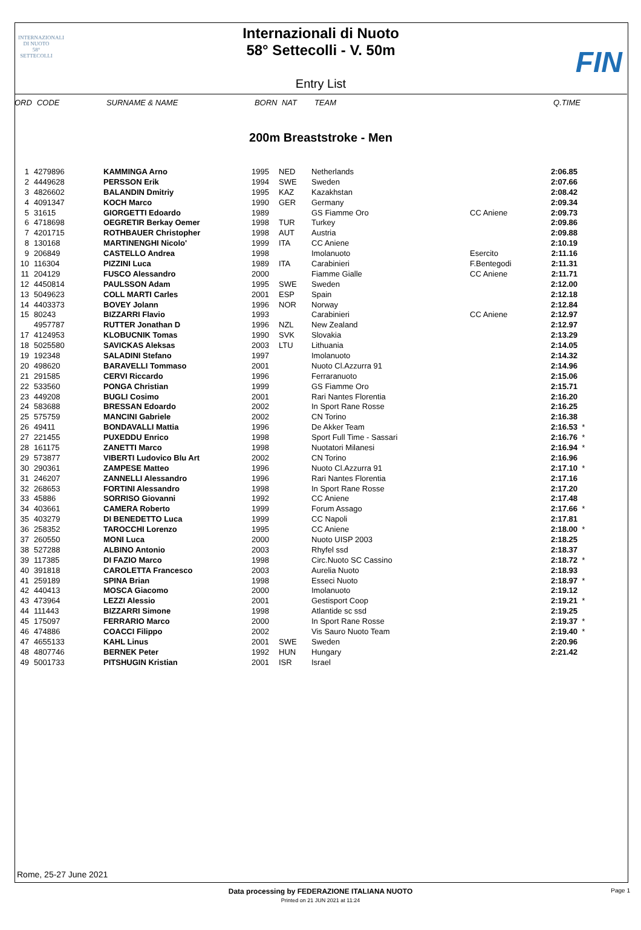INTERNAZIONALI
DI NUOTO
58°
SETTECOLLI
Internazionali di Nuoto
58° Settecolli - V. 50m
FIN
Entry List
| ORD | CODE | SURNAME & NAME | BORN | NAT | TEAM | | Q.TIME | |
| --- | --- | --- | --- | --- | --- | --- | --- | --- |
200m Breaststroke - Men
| 1 | 4279896 | KAMMINGA Arno | 1995 | NED | Netherlands | | 2:06.85 | |
| 2 | 4449628 | PERSSON Erik | 1994 | SWE | Sweden | | 2:07.66 | |
| 3 | 4826602 | BALANDIN Dmitriy | 1995 | KAZ | Kazakhstan | | 2:08.42 | |
| 4 | 4091347 | KOCH Marco | 1990 | GER | Germany | | 2:09.34 | |
| 5 | 31615 | GIORGETTI Edoardo | 1989 | | GS Fiamme Oro | CC Aniene | 2:09.73 | |
| 6 | 4718698 | OEGRETIR Berkay Oemer | 1998 | TUR | Turkey | | 2:09.86 | |
| 7 | 4201715 | ROTHBAUER Christopher | 1998 | AUT | Austria | | 2:09.88 | |
| 8 | 130168 | MARTINENGHI Nicolo' | 1999 | ITA | CC Aniene | | 2:10.19 | |
| 9 | 206849 | CASTELLO Andrea | 1998 | | Imolanuoto | Esercito | 2:11.16 | |
| 10 | 116304 | PIZZINI Luca | 1989 | ITA | Carabinieri | F.Bentegodi | 2:11.31 | |
| 11 | 204129 | FUSCO Alessandro | 2000 | | Fiamme Gialle | CC Aniene | 2:11.71 | |
| 12 | 4450814 | PAULSSON Adam | 1995 | SWE | Sweden | | 2:12.00 | |
| 13 | 5049623 | COLL MARTI Carles | 2001 | ESP | Spain | | 2:12.18 | |
| 14 | 4403373 | BOVEY Jolann | 1996 | NOR | Norway | | 2:12.84 | |
| 15 | 80243 | BIZZARRI Flavio | 1993 | | Carabinieri | CC Aniene | 2:12.97 | |
| | 4957787 | RUTTER Jonathan D | 1996 | NZL | New Zealand | | 2:12.97 | |
| 17 | 4124953 | KLOBUCNIK Tomas | 1990 | SVK | Slovakia | | 2:13.29 | |
| 18 | 5025580 | SAVICKAS Aleksas | 2003 | LTU | Lithuania | | 2:14.05 | |
| 19 | 192348 | SALADINI Stefano | 1997 | | Imolanuoto | | 2:14.32 | |
| 20 | 498620 | BARAVELLI Tommaso | 2001 | | Nuoto Cl.Azzurra 91 | | 2:14.96 | |
| 21 | 291585 | CERVI Riccardo | 1996 | | Ferraranuoto | | 2:15.06 | |
| 22 | 533560 | PONGA Christian | 1999 | | GS Fiamme Oro | | 2:15.71 | |
| 23 | 449208 | BUGLI Cosimo | 2001 | | Rari Nantes Florentia | | 2:16.20 | |
| 24 | 583688 | BRESSAN Edoardo | 2002 | | In Sport Rane Rosse | | 2:16.25 | |
| 25 | 575759 | MANCINI Gabriele | 2002 | | CN Torino | | 2:16.38 | |
| 26 | 49411 | BONDAVALLI Mattia | 1996 | | De Akker Team | | 2:16.53 | * |
| 27 | 221455 | PUXEDDU Enrico | 1998 | | Sport Full Time - Sassari | | 2:16.76 | * |
| 28 | 161175 | ZANETTI Marco | 1998 | | Nuotatori Milanesi | | 2:16.94 | * |
| 29 | 573877 | VIBERTI Ludovico Blu Art | 2002 | | CN Torino | | 2:16.96 | |
| 30 | 290361 | ZAMPESE Matteo | 1996 | | Nuoto Cl.Azzurra 91 | | 2:17.10 | * |
| 31 | 246207 | ZANNELLI Alessandro | 1996 | | Rari Nantes Florentia | | 2:17.16 | |
| 32 | 268653 | FORTINI Alessandro | 1998 | | In Sport Rane Rosse | | 2:17.20 | |
| 33 | 45886 | SORRISO Giovanni | 1992 | | CC Aniene | | 2:17.48 | |
| 34 | 403661 | CAMERA Roberto | 1999 | | Forum Assago | | 2:17.66 | * |
| 35 | 403279 | DI BENEDETTO Luca | 1999 | | CC Napoli | | 2:17.81 | |
| 36 | 258352 | TAROCCHI Lorenzo | 1995 | | CC Aniene | | 2:18.00 | * |
| 37 | 260550 | MONI Luca | 2000 | | Nuoto UISP 2003 | | 2:18.25 | |
| 38 | 527288 | ALBINO Antonio | 2003 | | Rhyfel ssd | | 2:18.37 | |
| 39 | 117385 | DI FAZIO Marco | 1998 | | Circ.Nuoto SC Cassino | | 2:18.72 | * |
| 40 | 391818 | CAROLETTA Francesco | 2003 | | Aurelia Nuoto | | 2:18.93 | |
| 41 | 259189 | SPINA Brian | 1998 | | Esseci Nuoto | | 2:18.97 | * |
| 42 | 440413 | MOSCA Giacomo | 2000 | | Imolanuoto | | 2:19.12 | |
| 43 | 473964 | LEZZI Alessio | 2001 | | Gestisport Coop | | 2:19.21 | * |
| 44 | 111443 | BIZZARRI Simone | 1998 | | Atlantide sc ssd | | 2:19.25 | |
| 45 | 175097 | FERRARIO Marco | 2000 | | In Sport Rane Rosse | | 2:19.37 | * |
| 46 | 474886 | COACCI Filippo | 2002 | | Vis Sauro Nuoto Team | | 2:19.40 | * |
| 47 | 4655133 | KAHL Linus | 2001 | SWE | Sweden | | 2:20.96 | |
| 48 | 4807746 | BERNEK Peter | 1992 | HUN | Hungary | | 2:21.42 | |
| 49 | 5001733 | PITSHUGIN Kristian | 2001 | ISR | Israel | | | |
Rome, 25-27 June 2021
Data processing by FEDERAZIONE ITALIANA NUOTO Page 1
Printed on 21 JUN 2021 at 11:24